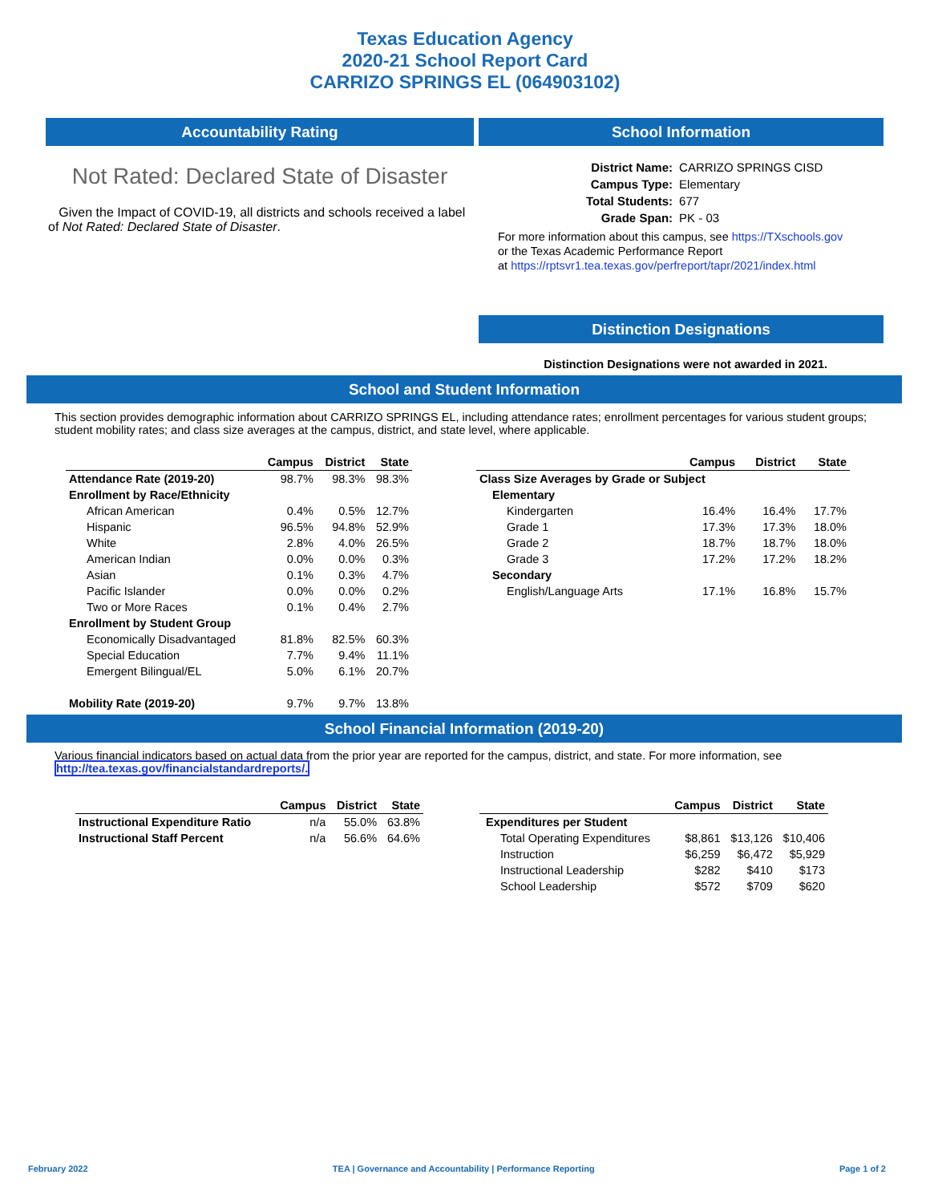Texas Education Agency
2020-21 School Report Card
CARRIZO SPRINGS EL (064903102)
Accountability Rating
Not Rated: Declared State of Disaster
Given the Impact of COVID-19, all districts and schools received a label of Not Rated: Declared State of Disaster.
School Information
| District Name: | CARRIZO SPRINGS CISD |
| Campus Type: | Elementary |
| Total Students: | 677 |
| Grade Span: | PK - 03 |
For more information about this campus, see https://TXschools.gov
or the Texas Academic Performance Report
at https://rptsvr1.tea.texas.gov/perfreport/tapr/2021/index.html
Distinction Designations
Distinction Designations were not awarded in 2021.
School and Student Information
This section provides demographic information about CARRIZO SPRINGS EL, including attendance rates; enrollment percentages for various student groups; student mobility rates; and class size averages at the campus, district, and state level, where applicable.
| | Campus | District | State |
| --- | --- | --- | --- |
| Attendance Rate (2019-20) | 98.7% | 98.3% | 98.3% |
| Enrollment by Race/Ethnicity | | | |
| African American | 0.4% | 0.5% | 12.7% |
| Hispanic | 96.5% | 94.8% | 52.9% |
| White | 2.8% | 4.0% | 26.5% |
| American Indian | 0.0% | 0.0% | 0.3% |
| Asian | 0.1% | 0.3% | 4.7% |
| Pacific Islander | 0.0% | 0.0% | 0.2% |
| Two or More Races | 0.1% | 0.4% | 2.7% |
| Enrollment by Student Group | | | |
| Economically Disadvantaged | 81.8% | 82.5% | 60.3% |
| Special Education | 7.7% | 9.4% | 11.1% |
| Emergent Bilingual/EL | 5.0% | 6.1% | 20.7% |
| Mobility Rate (2019-20) | 9.7% | 9.7% | 13.8% |
| | Campus | District | State |
| --- | --- | --- | --- |
| Class Size Averages by Grade or Subject | | | |
| Elementary | | | |
| Kindergarten | 16.4% | 16.4% | 17.7% |
| Grade 1 | 17.3% | 17.3% | 18.0% |
| Grade 2 | 18.7% | 18.7% | 18.0% |
| Grade 3 | 17.2% | 17.2% | 18.2% |
| Secondary | | | |
| English/Language Arts | 17.1% | 16.8% | 15.7% |
School Financial Information (2019-20)
Various financial indicators based on actual data from the prior year are reported for the campus, district, and state. For more information, see
http://tea.texas.gov/financialstandardreports/.
| | Campus | District | State |
| --- | --- | --- | --- |
| Instructional Expenditure Ratio | n/a | 55.0% | 63.8% |
| Instructional Staff Percent | n/a | 56.6% | 64.6% |
| | Campus | District | State |
| --- | --- | --- | --- |
| Expenditures per Student | | | |
| Total Operating Expenditures | $8,861 | $13,126 | $10,406 |
| Instruction | $6,259 | $6,472 | $5,929 |
| Instructional Leadership | $282 | $410 | $173 |
| School Leadership | $572 | $709 | $620 |
February 2022 TEA | Governance and Accountability | Performance Reporting Page 1 of 2